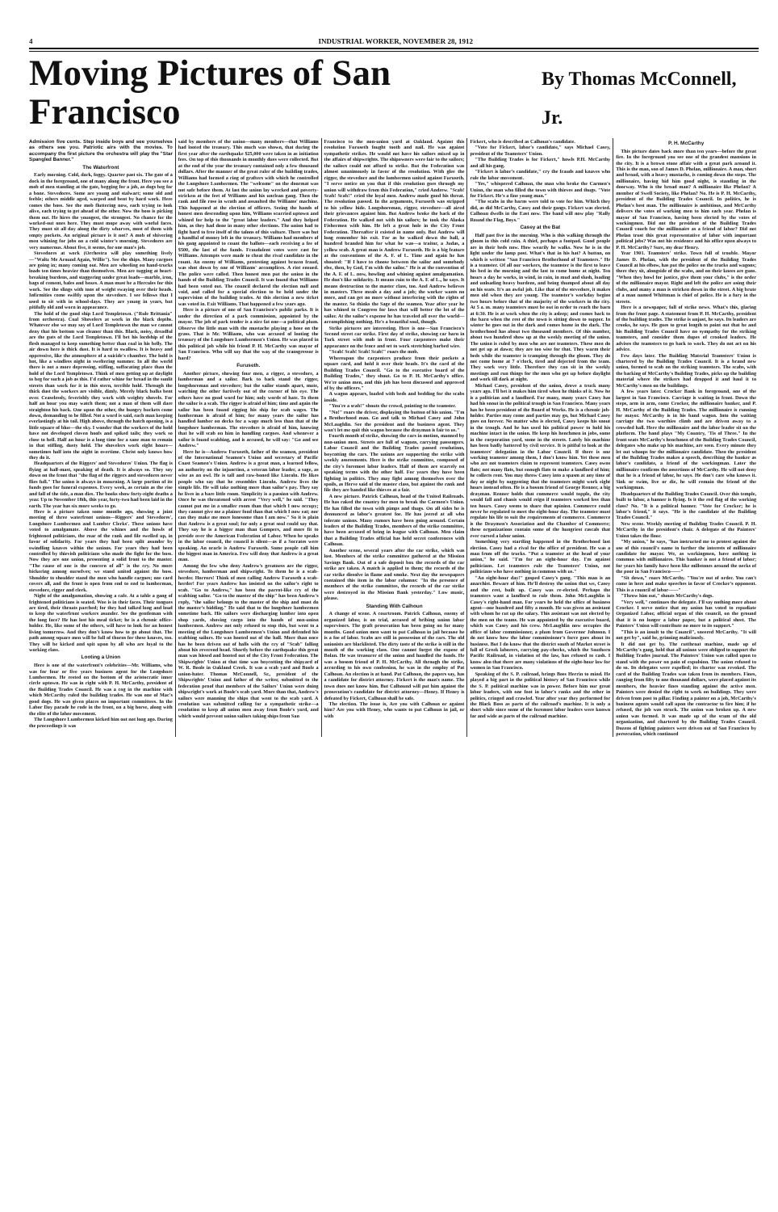4 INDUSTRIAL WORKER, NOVEMBER 28, 1912
Moving Pictures of San Francisco By Thomas McConnell, Jr.
Admission five cents. Step inside boys and see yourselves as others see you. Patriotic airs with the movies. To accompany the first picture the orchestra will play the "Star Spangled Banner."
The Waterfront
Early morning. Cold, dark, foggy. Quarter past six. The gate of a dock in the foreground, one of many along the front. Here you see a mob of men standing at the gate, begging for a job, as dogs beg for a bone. Stevedores. Some are young and stalwart; some old and feeble; others middle aged, warped and bent by hard work. Here comes the boss. See the mob fluttering now, each trying to look alive, each trying to get ahead of the other. Now the boss is picking them out. He hires the youngest, the strongest. No chance for the worked-out ones here. They must mope away with woeful faces. They must sit all day along the dirty wharves, most of them with empty pockets. An original picture is it not? A mob of shivering men whining for jobs on a cold winter's morning. Stevedores are very numerous. About five, it seems, for one man's job.
Stevedores at work (Orchestra will play something lively—"Waltz Me Around Again, Willie"). See the ships. Many cargoes are going in; many coming out. Men are wheeling on hand-trucks loads ten times heavier than themselves. Men are tugging at heart-breaking burdens, and staggering under great loads—marble, iron, bags of cement, bales and boxes. A man must be a Hercules for this work. See the slings with tons of weight swaying over their heads. Infirmities come swiftly upon the stevedore. I see fellows that I used to sit with in school-days. They are young in years, but pitifully old and worn in appearance.
The hold of the good ship Lord Templetown. ("Rule Brittania" from orchestra). Coal Shovelers at work in the black depths. Whatever else we may say of Lord Templetown the man we cannot deny that his bottom was cleaner than this. Black, noisy, dreadful are the guts of the Lord Templetown. I'll bet his lordship of the flesh managed to keep something better than coal in his belly. The air down here is thick dust. It is hard to swallow. It is heavy and oppressive, like the atmosphere of a suicide's chamber. The hold is hot, like a windless night in sweltering summer. In all the world there is not a more depressing, stifling, suffocating place than the hold of the Lord Templetown. Think of men getting up at daylight to beg for such a job as this. I'd rather whine for bread in the sunlit streets than work for it in this stern, terrible hold. Through the thick dust the workers are visible, dimly. Merely black bulks bent over. Ceaselessly, feverishly they work with weighty shovels. For half an hour you may watch them; not a man of them will dare straighten his back. One upon the other, the hungry buckets come down, demanding to be filled. Not a word is said, each man keeping everlastingly at his toil. High above, through the hatch opening, is a little square of blue—the sky. I wonder that the workers of the hold have not developed cloven hoofs and spiked tails; they work so close to hell. Half an hour is a long time for a sane man to remain in that stifling, dusty hold. The shovelers work eight hours—sometimes half into the night in overtime. Christ only knows how they do it.
Headquarters of the Riggers' and Stevedores' Union. The flag is flying at half-mast, speaking of death. It is always so. They say down on the front that "the flag of the riggers and stevedores never flies full." The union is always in mourning. A large portion of its funds goes for funeral expenses. Every week, as certain as the rise and fall of the tide, a man dies. The books show forty-eight deaths a year. Up to November 18th, this year, forty-two had been laid in the earth. The year has six more weeks to go.
Here is a picture taken some months ago, showing a joint meeting of three waterfront unions—Riggers' and Stevedores', Longshore Lumbermen and Lumber Clerks'. These unions have voted to amalgamate. Above the whines and the howls of frightened politicians, the roar of the rank and file swelled up, in favor of solidarity. For years they had been split asunder by swindling knaves within the unions. For years they had been controlled by thievish politicians who made the fight for the boss. Now they are one union, presenting a solid front to the master. "The cause of one is the concern of all" is the cry. No more bickering among ourselves; we stand united against the boss. Shoulder to shoulder stand the men who handle cargoes; one card covers all, and the front is open from end to end to lumberman, stevedore, rigger and clerk.
Night of the amalgamation, showing a cafe. At a table a gang of frightened politicians is seated. Woe is in their faces. Their tongues are tired, their throats parched; for they had talked long and loud to keep the waterfront workers asunder. See the gentleman with the long face? He has lost his meal ticket; he is a chronic office-holder. He, like some of the others, will have to look for an honest living tomorrow. And they don't know how to go about that. The path among square men will be full of thorns for these knaves, too. They will be kicked and spit upon by all who are loyal to the working class.
Looting a Union
Here is one of the waterfront's celebrities—Mr. Williams, who was for four or five years business agent for the Longshore Lumbermen. He rested on the bottom of the aristocratic inner circle uptown. He was in right with P. H. McCarthy, president of the Building Trades Council. He was a cog in the machine with which McCarthy ruled the building trades. He was one of Mac's good dogs. He was given places on important committees. In the Labor Day parade he rode in the front, on a big horse, along with the elite of the labor movement.
The Longshore Lumbermen kicked him out not long ago. During the proceedings it was
said by members of the union—many members—that Williams had looted the treasury. This much was shown, that during the first year after the earthquake $25,000 were taken in as initiation fees. On top of this thousands in monthly dues were collected. But at the end of the year the treasury contained only a few thousand dollars. After the manner of the great ruler of the building trades, Williams had formed a ring of grafters with which he controlled the Longshore Lumbermen. The "welcome" on the doormat was not safe before them. At last the union lay wrecked and poverty-stricken at the feet of Williams and his unclean gang. Then the rank and file rose in wrath and assaulted the Williams' machine. This happened at the election of officers. Seeing the hands of honest men descending upon him, Williams scurried uptown and whined for help to the "great labor leaders." And they helped him, as they had done in many other elections. The union had to fight hard to free itself of the talons of this vulture. There was but a handful of money left in the treasury. Williams had members of his gang appointed to count the ballots—each receiving a fee of $500, the last of the funds. Fraudulent votes were cast for Williams. Attempts were made to cheat the rival candidate in the count. An enemy of Williams, protesting against brazen fraud, was shot down by one of Williams' accomplices. A riot ensued. The police were called. Then honest men put the union in the hands of the Building Trades Council. It was found that Williams had been voted out. The council declared the election null and void, and called for a special election to be held under the supervision of the building trades. At this election a new ticket was voted in. Exit Williams. That happened a few years ago.
Here is a picture of one of San Francisco's public parks. It is under the direction of a park commission, appointed by the mayor. The job of park tender is a nice fat one—a political plum. Observe the little man with the mustache playing a hose on the grass. That is Mr. Williams, who was accused of looting the treasury of the Longshore Lumbermen's Union. He was placed in this political job while his friend P. H. McCarthy was mayor of San Francisco. Who will say that the way of the transgressor is hard?
Furuseth.
Another picture, showing four men, a rigger, a stevedore, a lumberman and a sailor. Back to back stand the rigger, longshoreman and stevedore; but the sailor stands apart, mute, watching the other furtively out of the corner of his eye. The others have no good word for him; only words of hate. To them the sailor is a scab. The rigger is afraid of him; time and again the sailor has been found rigging his ship for scab wages. The lumberman is afraid of him; for many years the sailor has handled lumber on decks for a wage much less than that of the longshore lumberman. The stevedore is afraid of him, knowing that he will scab on him in handling cargoes. And whenever a sailor is found scabbing, and is accused, he will say: "Go and see Andrew."
Here he is—Andrew Furuseth, father of the seamen, president of the International Seamen's Union and secretary of Pacific Coast Seamen's Union. Andrew is a great man, a learned fellow, an authority on the injunction, a veteran labor leader, a sage, as wise as an owl. He is tall and raw-boned like Lincoln. He likes people who say that he resembles Lincoln. Andrew lives the simple life. He will take nothing more than sailor's pay. They say he lives in a bare little room. Simplicity is a passion with Andrew. Once he was threatened with arrest "Very well," he said. "They cannot put me in a smaller room than that which I now occupy; they cannot give me a plainer food than that which I now eat; nor can they make me more lonesome than I am now." So it is plain that Andrew is a great soul; for only a great soul could say that. They say he is a bigger man than Gompers, and more fit to preside over the American Federation of Labor. When he speaks in the labor council, the council is silent—as if a Socrates were speaking. An oracle is Andrew Furuseth. Some people call him the biggest man in America. Few will deny that Andrew is a great man.
Among the few who deny Andrew's greatness are the rigger, stevedore, lumberman and shipwright. To them he is a scab-herder. Horrors! Think of men calling Andrew Furuseth a scab-herder! For years Andrew has insisted on the sailor's right to scab. "Go to Andrew," has been the parrot-like cry of the scabbing sailor. "Go to the master of the ship" has been Andrew's reply, "the sailor belongs to the master of the ship and must do the master's bidding." He said that to the longshore lumbermen sometime back. His sailors were discharging lumber into open shop yards, shoving cargo into the hands of non-union lumbermen. Andrew not only refused to stop this, but went to a meeting of the Longshore Lumbermen's Union and defended his scabbing sailors. He was hooted out of the hall. More than once has he been driven out of halls with the cry of "Scab" falling about his reverend head. Shortly before the earthquake this great man was hissed and hooted out of the City Front Federation. The Shipwrights' Union at that time was boycotting the shipyard of W. R. Boole in Oakland Creek. It was a scab yard and Boole a union-hater. Thomas McConnell, Sr., president of the Shipwrights' Union and father of the writer, submitted to the federation proof that members of the Sailors' Union were doing shipwright's work at Boole's scab yard. More than that, Andrew's sailors were manning the ships that went to the scab yard. A resolution was submitted calling for a sympathetic strike—a resolution to keep all union men away from Boole's yard, and which would prevent union sailors taking ships from San
Francisco to the non-union yard at Oakland. Against this resolution Furuseth fought tooth and nail. He was against sympathetic strikes. He would not have his sailors mixed up in the affairs of shipwrights. The shipowners were fair to the sailors; the sailors could not afford to strike. But the Federation was almost unanimously in favor of the resolution. With glee the rigger, the stevedore and the lumbermen united against Furuseth. "I serve notice on you that if this resolution goes through my union will withdraw from this Federation," cried Andrew. "Scab! Scab! Scab!" cried the loyal men. Andrew made good his threat. The resolution passed. In the arguments, Furuseth was stripped to his yellow hide. Longshoreman, rigger, stevedore—all aired their grievances against him. But Andrew broke the back of the Federation. He walked out with his sailors; he took the Alaska Fishermen with him. He left a great hole in the City Front Federation. Thereafter it existed in name only. But Andrew will long remember his exit. For as he walked down the hall, a hundred branded him for what he was—a traitor, a Judas, a yellow scab. A great man is Andrew Furuseth. He is a big feature at the conventions of the A. F. of L. Time and again he has shouted: "If I have to choose between the sailor and somebody else, then, by God, I'm with the sailor." He is at the convention of the A. F. of L. now, howling and whining against amalgamation. He don't like solidarity. It means ruin to the A. F. of L., he says. It means destruction to the master class, too. And Andrew believes in masters. Three meals a day and a job; the worker wants no more, and can get no more without interfering with the rights of the master. So thinks the Sage of the seamen. Year after year he has whined to Congress for laws that will better the lot of the sailor. At the sailor's expense he has traveled all over the world—accomplishing nothing. He's a beautiful soul, though.
Strike pictures are interesting. Here is one—San Francisco's Second street car strike. First day of strike, showing car barn in Turk street with mob in front. Four carpenters make their appearance on the fence and set to work stretching barbed wire.
"Scab! Scab! Scab! Scab!" roars the mob.
Whereupon the carpenters produce from their pockets a square card, and hold it over their heads. It's the card of the Building Trades Council. "Go to the executive board of the Building Trades," they shout. Go to P. H. McCarthy's office. We're union men, and this job has been discussed and approved of by the officers."
A wagon appears, loaded with beds and bedding for the scabs inside.
"You're a scab!" shouts the crowd, pointing to the teamster.
"No!" roars the driver, displaying the button of his union. "I'm a Brotherhood man. Go and talk to Michael Casey and John McLaughlin. See the president and the business agent. They won't let me quit this wagon because the drayman is fair to us."
Fourth month of strike, showing the cars in motion, manned by non-union men. Streets are full of wagons, carrying passengers. Labor Council and the Building Trades passed resolutions, boycotting the cars. The unions are supporting the strike with weekly assessments. Here is the strike committee, composed of the city's foremost labor leaders. Half of them are scarcely on speaking terms with the other half. For years they have been fighting in politics. They may fight among themselves over the spoils, as Herve said of the master class, but against the rank and file they are banded like thieves at a fair.
A new picture. Patrick Calhoun, head of the United Railroads. He has raked the country for men to break the Carmen's Union. He has filled the town with pimps and thugs. On all sides he is denounced as labor's greatest foe. He has jeered at all who tolerate unions. Many rumors have been going around. Certain leaders of the Building Trades, members of the strike committee, have been accused of being in league with Calhoun. Men claim that a Building Trades official has held secret conferences with Calhoun.
Another scene, several years after the car strike, which was lost. Members of the strike committee gathered at the Mission Savings Bank. Out of a safe deposit box the records of the car strike are taken. A match is applied to them; the records of the car strike dissolve in flame and smoke. Next day the newspapers contained this item in the labor columns: "In the presence of members of the strike committee, the records of the car strike were destroyed in the Mission Bank yesterday." Low music, please.
Standing With Calhoun
A change of scene. A courtroom. Patrick Calhoun, enemy of organized labor, is on trial, accused of bribing union labor supervisors. The graft prosecution has been going on for many months. Good union men want to put Calhoun in jail because he is a foe of labor. Scabs are still in possession of the cars. The old unionists are blacklisted. The dirty taste of the strike is still in the mouth of the working class. One cannot forget the expose of Bolan. He was treasurer of the union and handled the funds. He was a bosom friend of P. H. McCarthy. All through the strike, according to his own confession, he was in the employ of Pat Calhoun. An election is at hand. Pat Calhoun, the papers say, has a candidate for district attorney. Fickert is the man's name. The town does not know him. But Calhound will put him against the prosecution's candidate for district attorney—Heney. If Heney is defeated by Fickert, Calhoun shall be safe.
The election. The issue is, Are you with Calhoun or against him? Are you with Heney, who wants to put Calhoun in jail, or with
Fickert, who is described as Calhoun's candidate.
"Vote for Fickert, labor's candidate," says Michael Casey, president of the Teamsters' Union.
"The Building Trades is for Fickert," howls P.H. McCarthy and all his gang.
"Fickert is labor's candidate," cry the frauds and knaves who rule the labor movement.
"Yes," whispered Calhoun, the man who broke the Carmen's Union, the man who filled the town with thieves and thugs. "Vote for Fickert. He's a fine young man."
"The scabs in the barns were told to vote for him. Which they did, as did McCarthy, Casey and their gangs. Fickert was elected. Calhoun dwells in the East now. The band will now play "Rally Round the Flag, Boys."
Casey at the Bat
Half past five in the morning. Who is this walking through the gloom in this cold rain. A thief, perhaps a footpad. Good people are in their beds now. How wearily he walks. Now he is in the light under the lamp post. What's that in his hat? A button, on which is written "San Francisco Brotherhood of Teamsters." He is a teamster. Of all our workers, the teamster is the first to leave his bed in the morning and the last to come home at night. Ten hours a day he works, in wind, in rain, in mud and slush, loading and unloading heavy burdens, and being thumped about all day on his seats. It's an awful job. Like that of the stevedore, it makes men old when they are young. The teamster's workday begins two hours before that of the majority of the workers in the city. At 5 a. m. many teamsters must be out in order to reach the barn at 6:30. He is at work when the city is asleep; and comes back to the barn when the rest of the town is sitting down to supper. In winter he goes out in the dark and comes home in the dark. The brotherhood has about two thousand members. Of this number, about two hundred show up at the weekly meeting of the union. The union is ruled by men who are not teamsters. These men do not get up at dawn; they are too wise for that. They warm their beds while the teamster is tramping through the gloom. They do not come home at 7 o'clock, tired and dejected from the team. They work very little. Therefore they can sit in the weekly meetings and run things for the men who get up before daylight and work till dark at night.
Michael Casey, president of the union, drove a truck many years ago. I'll bet it makes him tired when he thinks of it. Now he is a politician and a landlord. For many, many years Casey has had his snout in the political trough in San Francisco. Many years has he been president of the Board of Works. He is a chronic job-holder. Parties may come and parties may go, but Michael Casey goes on forever. No matter who is elected, Casey keeps his snout in the trough. And he has used his political power to hold his machine intact in the union. He keep his henchmen in jobs, some in the corporation yard, some in the streets. Lately his machine has been badly battered by civil service. It is pitiful to look at the teamsters' delegation in the Labor Council. If there is one working teamster among them, I don't know him. Yet these men who are not teamsters claim to represent teamsters. Casey owns flats; not many flats, but enough flats to make a landlord of him; he collects rent. You may throw Casey into a spasm at any time of day or night by suggesting that the teamsters might work eight hours instead often. He is a bosom friend of George Renner, a big drayman. Renner holds that commerce would topple, the city would fall and chaois would reign if teamsters worked less than ten hours. Casey seems to share that opinion. Commerce could never be regulated to meet the eight-hour day. The teamster must regulate his life to suit the requirements of commerce. Commerce is the Draymen's Association and the Chamber of Commerce; these organizations contain some of the hungriest rascals that ever cursed a labor union.
Something very startling happened in the Brotherhood last election. Casey had a rival for the office of president. He was a man from off the trucks. "Put a teamster at the head of your union," he said. "I'm for an eight-hour day. I'm against politicians. Let teamsters rule the Teamsters' Union, not politicians who have nothing in common with us."
"An eight-hour day!" gasped Casey's gang. "This man is an anarchist. Beware of him. He'll destroy the union that we, Casey and the rest, built up. Casey was re-elected. Perhaps the teamsters want a landlord to rule them. John McLaughlin is Casey's right-hand man. For years he held the office of business agent—one hundred and fifty a month. He was given an assistant with whom he cut up the salary. This assistant was not elected by the men on the teams. He was appointed by the executive board, which was Casey and his crew. McLaughlin now occupies the office of labor commissioner, a plum from Governor Johnson. I do not know how the labor commissioner's force goes about its business. But I do know that the district south of Market street is full of Greek laborers, carrying pay-checks, which the Southern Pacific Railroad, in violation of the law, has refused to cash. I know also that there are many violations of the eight-hour law for women in San Francisco.
Speaking of the S. P. railroad, brings Boss Herrin to mind. He played a big part in the political history of San Francisco while the S. P. political machine was in power. Before him our great labor leaders, with one foot in labor's ranks and the other in politics, cringed and crawled. Year after year they performed for the Black Boss as parts of the railroad's machine. It is only a short while since some of the foremost labor leaders were known far and wide as parts of the railroad machine.
P. H. McCarthy
This picture dates back more than ten years—before the great fire. In the foreground you see one of the grandest mansions in the city. It is a brown stone affair with a great park around it. This is the man, son of James D. Phelan, millionaire. A man, short and broad, with a heavy mustache, is coming down the steps. The millionaire, having bid him good night, is standing in the doorway. Who is the broad man? A millionaire like Phelan? A member of Swell Society, like Phelan? No. He is P. H. McCarthy, president of the Building Trades Council. In politics, he is Phelan's best man. The millionaire is ambitious, and McCarthy delivers the votes of working men to him each year. Phelan is mayor of San Francisco, having been elected by the votes of workingmen. Did not the president of the Building Trades Council vouch for the millionaire as a friend of labor? Did not Phelan trust this great representative of labor with important political jobs? Was not his residence and his office open always to P. H. McCarthy? Sure, my dear Henry.
Year 1901. Teamsters' strike. Town full of trouble. Mayor James D. Phelan, with the president of the Building Trades Council at his elbow, has put the police on the trucks and wagons; there they sit, alongside of the scabs, and on their knees are guns. "When they howl for justice, give them your clubs," is the order of the millionaire mayor. Right and left the police are using their clubs, and many a man is stricken down in the street. A big brute of a man named Whittman is chief of police. He is a fury in the streets.
Here is a newspaper, full of strike news. What's this, glaring from the front page. A statement from P. H. McCarthy, president of the building trades. The strike is unjust, he says. Its leaders are crooks, he says. He goes to great length to point out that he and his Building Trades Council have no sympathy for the striking teamsters, and consider them dupes of crooked leaders. He advises the teamsters to go back to work. They do not act on his advice.
Few days later. The Building Material Teamsters' Union is chartered by the Building Trades Council. It is a brand new union, formed to scab on the striking teamsters. The scabs, with the backing of McCarthy's Building Trades, picks up the building material where the strikers had dropped it and haul it to McCarthy's men on the buildings.
A few years later. Crocker Bank in foreground, one of the largest in San Francisco. Carriage is waiting in front. Down the steps, arm in arm, come Crocker, the millionaire banker, and P. H. McCarthy of the Building Trades. The millionaire is running for mayor. McCarthy is in his band wagon. Into the waiting carriage the two worthies climb and are driven away to a crowded hall. Here the millionaire and the labor leader sit on the platform. The band plays "My Country, 'Tis of Three." In the front seats McCarthy's henchmen of the Building Trades Council, delegates who make up his machine, are seen. Every minute they let out whoops for the millionaire candidate. Then the president of the Building Trades makes a speech, describing the banker as labor's candidate, a friend of the workingman. Later the millionaire confirms the assertions of McCarthy. He will not deny that he is a friend of labor, he says. He don't care who knows it. Sink or swim, live or die, he will remain the friend of the workingman.
Headquarters of the Building Trades Council. Over this temple, built to labor, a banner is flying. Is it the red flag of the working class? No. "It is a political banner. "Vote for Crocker; he is labor's friend," it says. "He is the candidate of the Building Trades Council."
New scene. Weekly meeting of Building Trades Council. P. H. McCarthy in the president's chair. A delegate of the Painters' Union takes the floor.
"My union," he says, "has instructed me to protest against the use of this council's name to further the interests of millionaire candidate for mayor. We, as workingmen, have nothing in common with millionaires. This banker is not a friend of labor; for years his family have been like millstones around the necks of the poor in San Francisco——"
"Sit down," roars McCarthy. "You're out of order. You can't come in here and make speeches in favor of Crocker's opponent. This is a council of labor——"
"Throw him out," shouts McCarthy's dogs.
"Very well," continues the delegate. I'll say nothing more about Crocker. I serve notice that my union has voted to repudiate Organized Labor, official organ of this council, on the ground that it is no longer a labor paper, but a political sheet. The Painters' Union will contribute no more to its support."
"This is an insult to the Council", sneered McCarthy. "It will not get by", said he, grinning maliciously.
It did not get by. The cutthroat machine, made up of McCarthy's gang, held that all unions were obliged to support the Building Trades journal. The Painters' Union was called upon to stand with the power on pain of expulsion. The union refused to do so. Its delegates were expelled; its charter was revoked. The card of the Building Trades was taken from its members. Fines, ranging from fifty to one thousand dollars, were placed against its members, the heavier fines standing against the active men. Painters were denied the right to work on buildings. They were driven from post to pillar. Finding a painter on a job, McCarthy's business agents would call upon the contractor to fire him; if he refused, the job was struck. The union was broken up. A new union was formed. It was made up of the scum of the old organization, and chartered by the Building Trades Council. Dozens of fighting painters were driven out of San Francisco by persecution, which continued